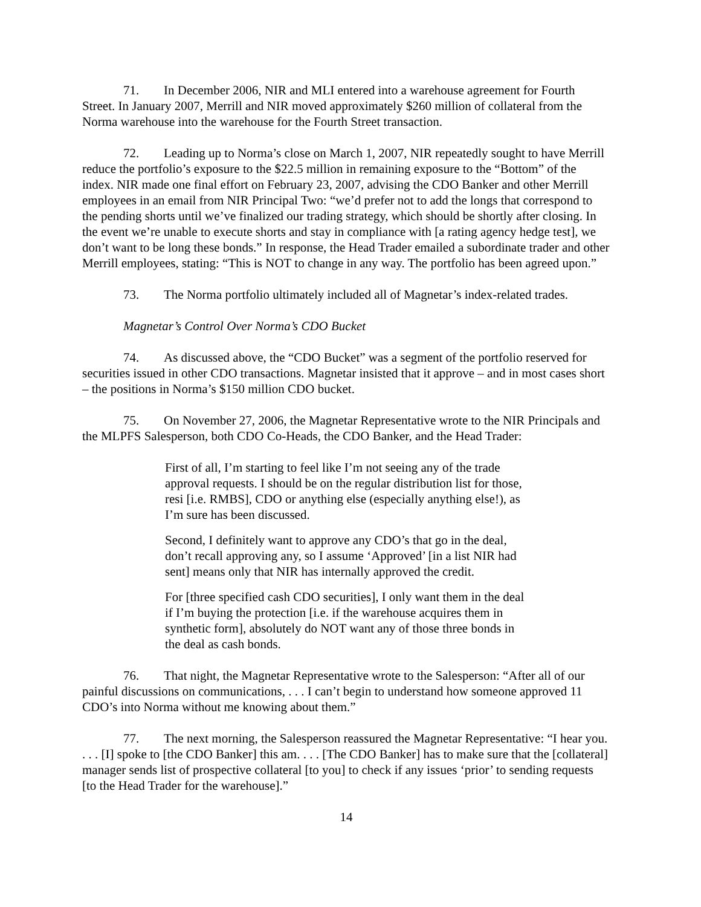71. In December 2006, NIR and MLI entered into a warehouse agreement for Fourth Street. In January 2007, Merrill and NIR moved approximately $260 million of collateral from the Norma warehouse into the warehouse for the Fourth Street transaction.
72. Leading up to Norma’s close on March 1, 2007, NIR repeatedly sought to have Merrill reduce the portfolio’s exposure to the $22.5 million in remaining exposure to the “Bottom” of the index. NIR made one final effort on February 23, 2007, advising the CDO Banker and other Merrill employees in an email from NIR Principal Two: “we’d prefer not to add the longs that correspond to the pending shorts until we’ve finalized our trading strategy, which should be shortly after closing. In the event we’re unable to execute shorts and stay in compliance with [a rating agency hedge test], we don’t want to be long these bonds.” In response, the Head Trader emailed a subordinate trader and other Merrill employees, stating: “This is NOT to change in any way. The portfolio has been agreed upon.”
73. The Norma portfolio ultimately included all of Magnetar’s index-related trades.
Magnetar’s Control Over Norma’s CDO Bucket
74. As discussed above, the “CDO Bucket” was a segment of the portfolio reserved for securities issued in other CDO transactions. Magnetar insisted that it approve – and in most cases short – the positions in Norma’s $150 million CDO bucket.
75. On November 27, 2006, the Magnetar Representative wrote to the NIR Principals and the MLPFS Salesperson, both CDO Co-Heads, the CDO Banker, and the Head Trader:
First of all, I’m starting to feel like I’m not seeing any of the trade approval requests. I should be on the regular distribution list for those, resi [i.e. RMBS], CDO or anything else (especially anything else!), as I’m sure has been discussed.
Second, I definitely want to approve any CDO’s that go in the deal, don’t recall approving any, so I assume ‘Approved’ [in a list NIR had sent] means only that NIR has internally approved the credit.
For [three specified cash CDO securities], I only want them in the deal if I’m buying the protection [i.e. if the warehouse acquires them in synthetic form], absolutely do NOT want any of those three bonds in the deal as cash bonds.
76. That night, the Magnetar Representative wrote to the Salesperson: “After all of our painful discussions on communications, . . . I can’t begin to understand how someone approved 11 CDO’s into Norma without me knowing about them.”
77. The next morning, the Salesperson reassured the Magnetar Representative: “I hear you. . . . [I] spoke to [the CDO Banker] this am. . . . [The CDO Banker] has to make sure that the [collateral] manager sends list of prospective collateral [to you] to check if any issues ‘prior’ to sending requests [to the Head Trader for the warehouse].”
14